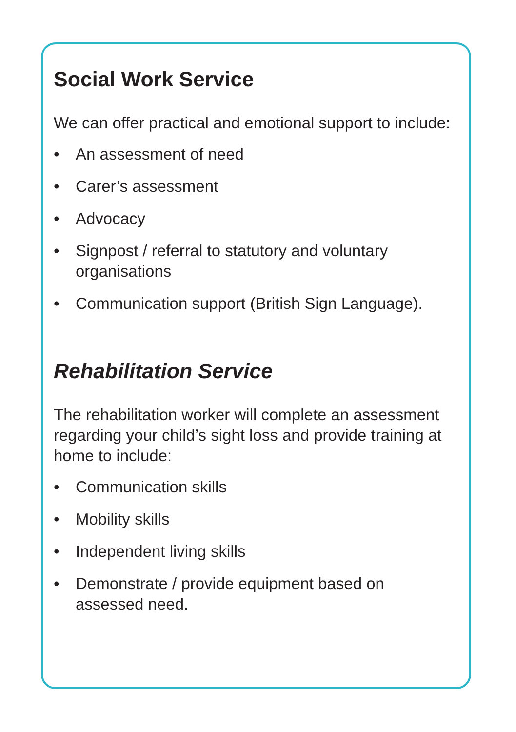Social Work Service
We can offer practical and emotional support to include:
• An assessment of need
• Carer’s assessment
• Advocacy
• Signpost / referral to statutory and voluntary organisations
• Communication support (British Sign Language).
Rehabilitation Service
The rehabilitation worker will complete an assessment regarding your child’s sight loss and provide training at home to include:
• Communication skills
• Mobility skills
• Independent living skills
• Demonstrate / provide equipment based on assessed need.